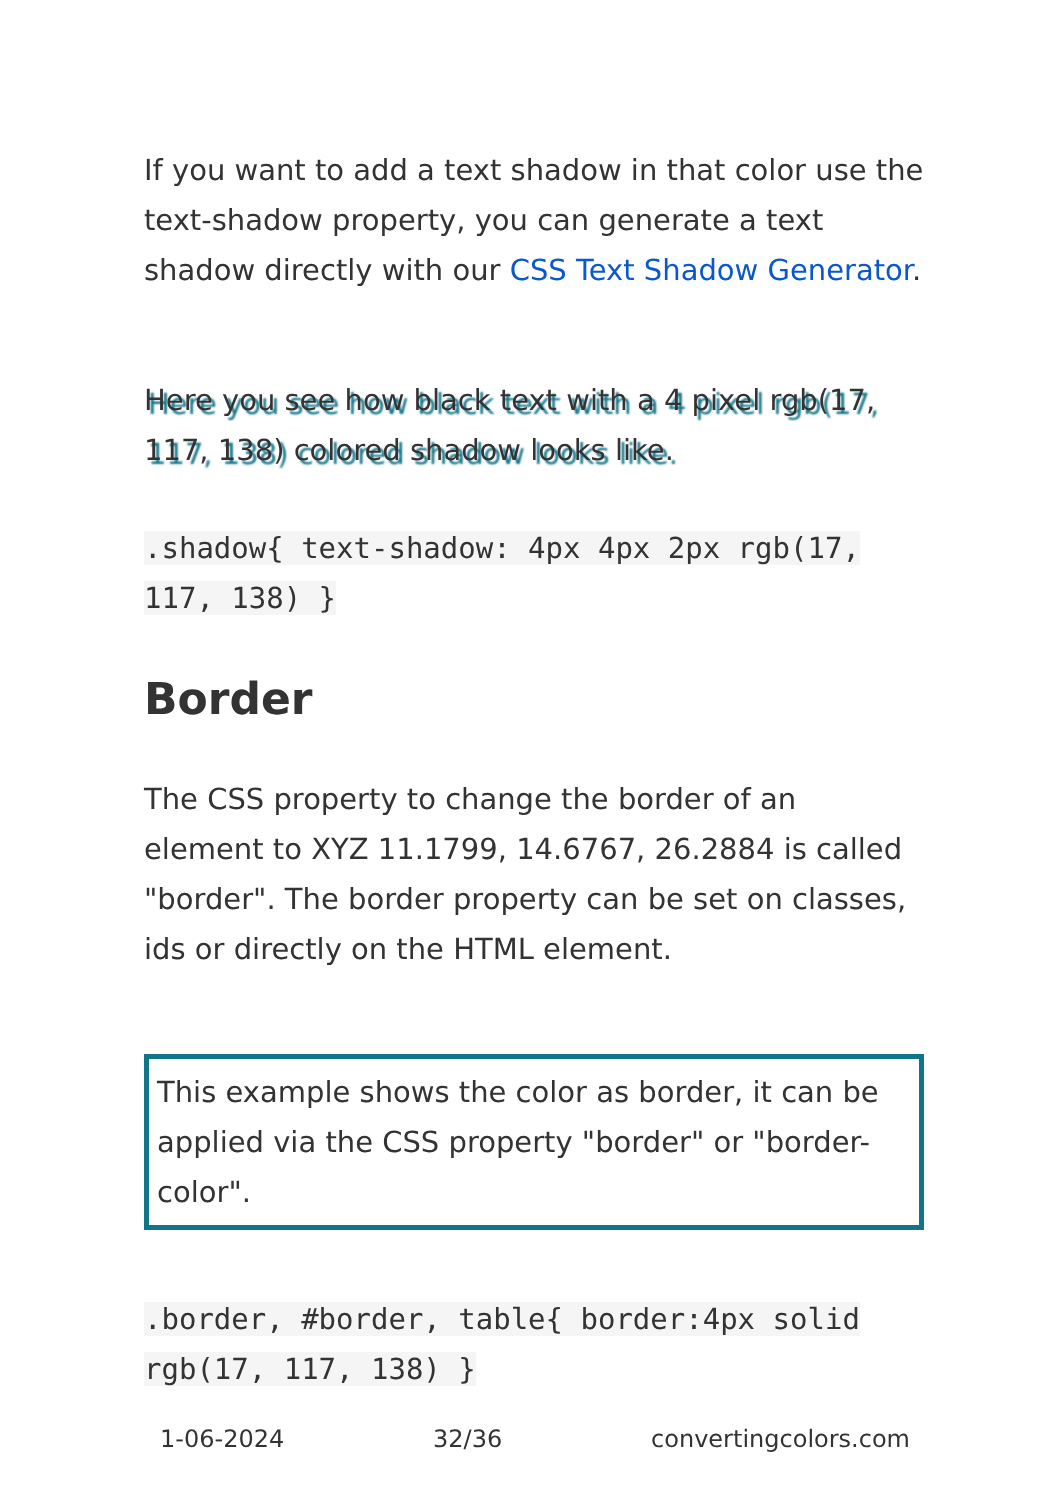If you want to add a text shadow in that color use the text-shadow property, you can generate a text shadow directly with our CSS Text Shadow Generator.
Here you see how black text with a 4 pixel rgb(17, 117, 138) colored shadow looks like.
.shadow{ text-shadow: 4px 4px 2px rgb(17, 117, 138) }
Border
The CSS property to change the border of an element to XYZ 11.1799, 14.6767, 26.2884 is called "border". The border property can be set on classes, ids or directly on the HTML element.
This example shows the color as border, it can be applied via the CSS property "border" or "border-color".
.border, #border, table{ border:4px solid rgb(17, 117, 138) }
1-06-2024 32/36 convertingcolors.com